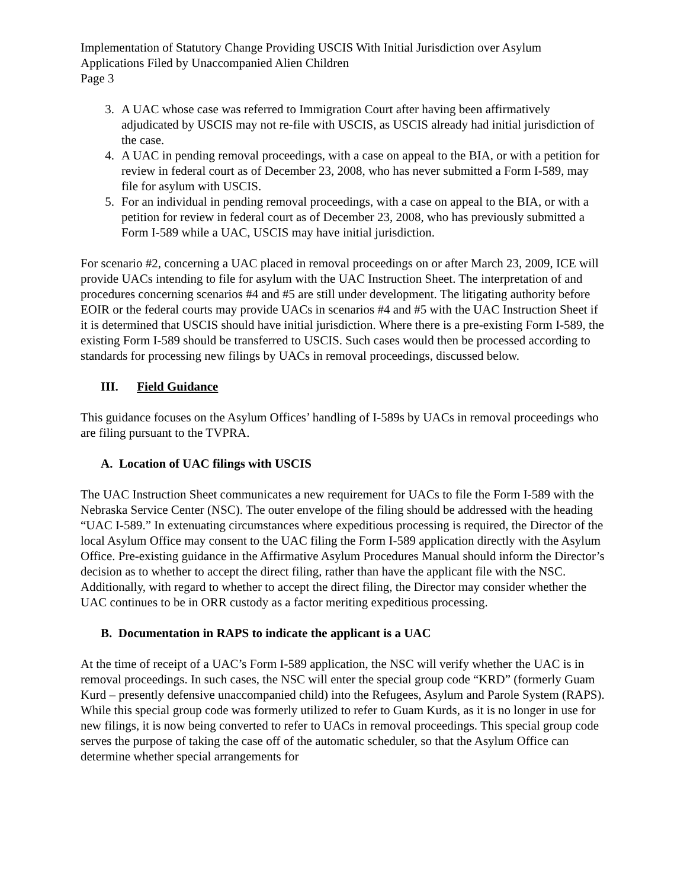Implementation of Statutory Change Providing USCIS With Initial Jurisdiction over Asylum Applications Filed by Unaccompanied Alien Children
Page 3
3. A UAC whose case was referred to Immigration Court after having been affirmatively adjudicated by USCIS may not re-file with USCIS, as USCIS already had initial jurisdiction of the case.
4. A UAC in pending removal proceedings, with a case on appeal to the BIA, or with a petition for review in federal court as of December 23, 2008, who has never submitted a Form I-589, may file for asylum with USCIS.
5. For an individual in pending removal proceedings, with a case on appeal to the BIA, or with a petition for review in federal court as of December 23, 2008, who has previously submitted a Form I-589 while a UAC, USCIS may have initial jurisdiction.
For scenario #2, concerning a UAC placed in removal proceedings on or after March 23, 2009, ICE will provide UACs intending to file for asylum with the UAC Instruction Sheet. The interpretation of and procedures concerning scenarios #4 and #5 are still under development. The litigating authority before EOIR or the federal courts may provide UACs in scenarios #4 and #5 with the UAC Instruction Sheet if it is determined that USCIS should have initial jurisdiction. Where there is a pre-existing Form I-589, the existing Form I-589 should be transferred to USCIS. Such cases would then be processed according to standards for processing new filings by UACs in removal proceedings, discussed below.
III. Field Guidance
This guidance focuses on the Asylum Offices’ handling of I-589s by UACs in removal proceedings who are filing pursuant to the TVPRA.
A. Location of UAC filings with USCIS
The UAC Instruction Sheet communicates a new requirement for UACs to file the Form I-589 with the Nebraska Service Center (NSC). The outer envelope of the filing should be addressed with the heading “UAC I-589.” In extenuating circumstances where expeditious processing is required, the Director of the local Asylum Office may consent to the UAC filing the Form I-589 application directly with the Asylum Office. Pre-existing guidance in the Affirmative Asylum Procedures Manual should inform the Director’s decision as to whether to accept the direct filing, rather than have the applicant file with the NSC. Additionally, with regard to whether to accept the direct filing, the Director may consider whether the UAC continues to be in ORR custody as a factor meriting expeditious processing.
B. Documentation in RAPS to indicate the applicant is a UAC
At the time of receipt of a UAC’s Form I-589 application, the NSC will verify whether the UAC is in removal proceedings. In such cases, the NSC will enter the special group code “KRD” (formerly Guam Kurd – presently defensive unaccompanied child) into the Refugees, Asylum and Parole System (RAPS). While this special group code was formerly utilized to refer to Guam Kurds, as it is no longer in use for new filings, it is now being converted to refer to UACs in removal proceedings. This special group code serves the purpose of taking the case off of the automatic scheduler, so that the Asylum Office can determine whether special arrangements for